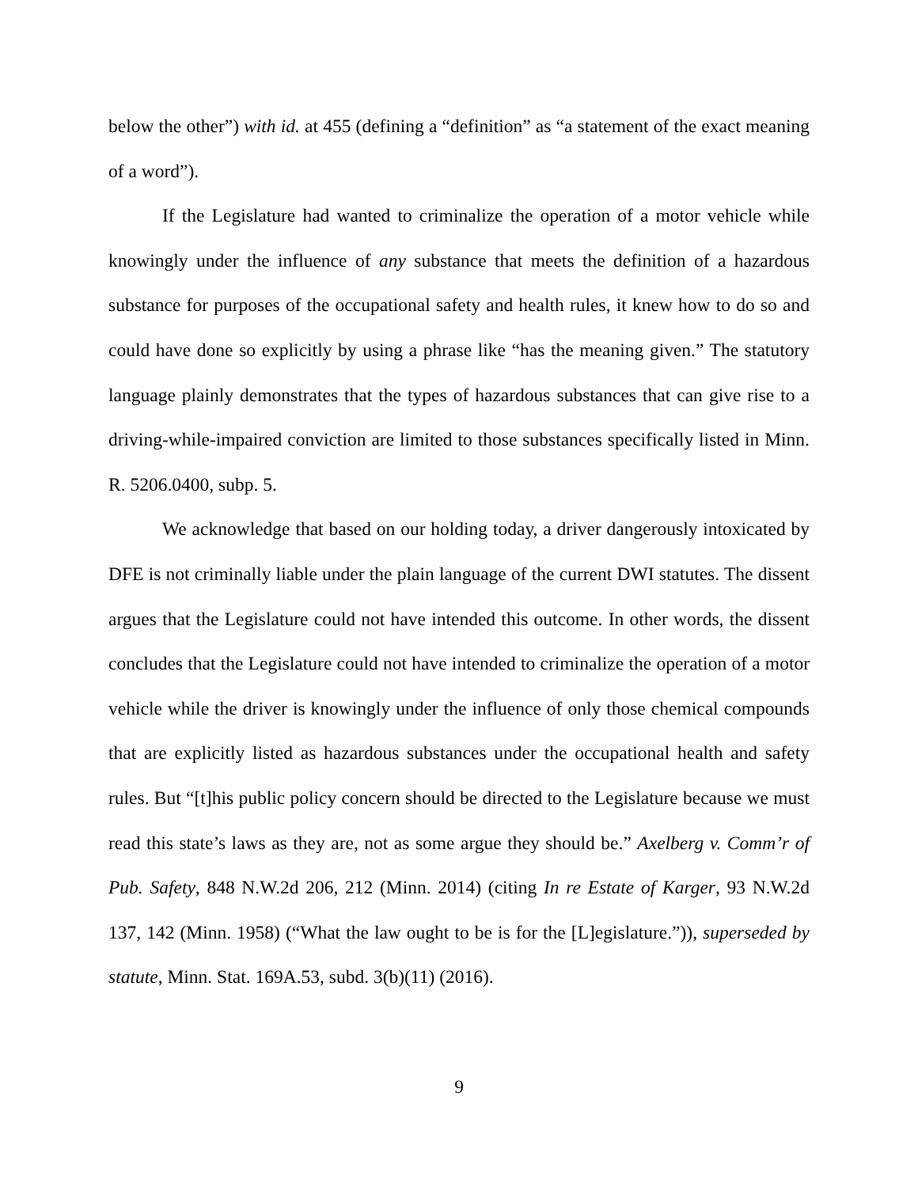below the other”) with id. at 455 (defining a “definition” as “a statement of the exact meaning of a word”).
If the Legislature had wanted to criminalize the operation of a motor vehicle while knowingly under the influence of any substance that meets the definition of a hazardous substance for purposes of the occupational safety and health rules, it knew how to do so and could have done so explicitly by using a phrase like “has the meaning given.” The statutory language plainly demonstrates that the types of hazardous substances that can give rise to a driving-while-impaired conviction are limited to those substances specifically listed in Minn. R. 5206.0400, subp. 5.
We acknowledge that based on our holding today, a driver dangerously intoxicated by DFE is not criminally liable under the plain language of the current DWI statutes. The dissent argues that the Legislature could not have intended this outcome. In other words, the dissent concludes that the Legislature could not have intended to criminalize the operation of a motor vehicle while the driver is knowingly under the influence of only those chemical compounds that are explicitly listed as hazardous substances under the occupational health and safety rules. But “[t]his public policy concern should be directed to the Legislature because we must read this state’s laws as they are, not as some argue they should be.” Axelberg v. Comm’r of Pub. Safety, 848 N.W.2d 206, 212 (Minn. 2014) (citing In re Estate of Karger, 93 N.W.2d 137, 142 (Minn. 1958) (“What the law ought to be is for the [L]egislature.”)), superseded by statute, Minn. Stat. 169A.53, subd. 3(b)(11) (2016).
9